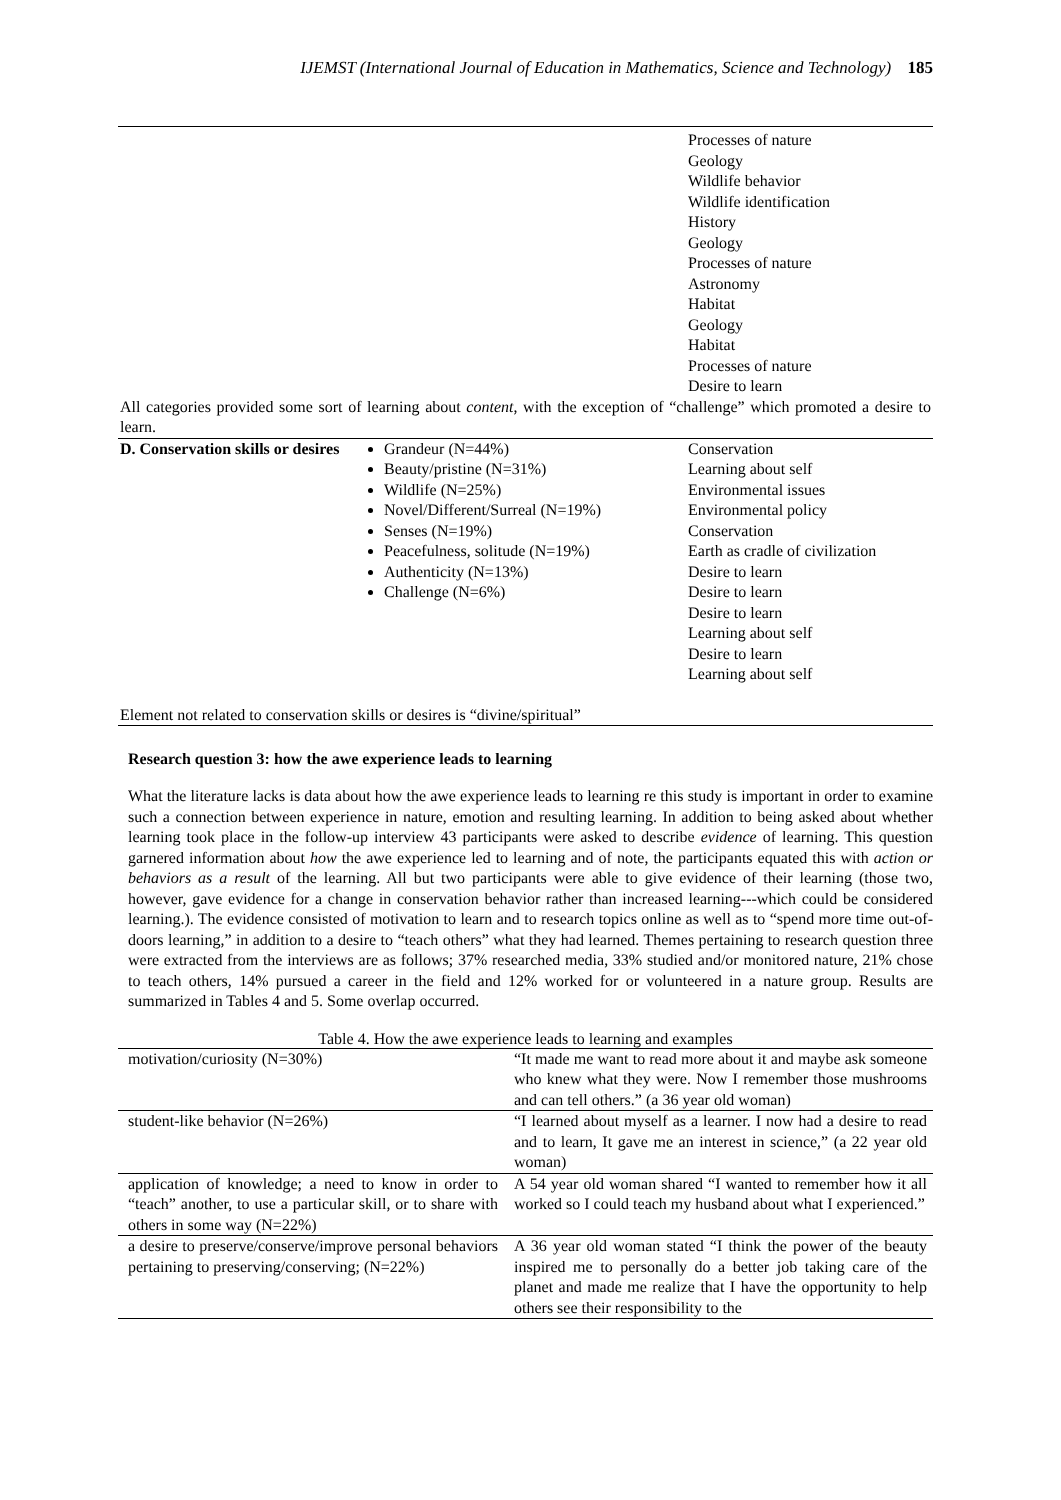IJEMST (International Journal of Education in Mathematics, Science and Technology) 185
| | | Processes of nature Geology Wildlife behavior Wildlife identification History Geology Processes of nature Astronomy Habitat Geology Habitat Processes of nature Desire to learn |
| All categories provided some sort of learning about content , with the exception of “challenge” which promoted a desire to learn. | | |
| D. Conservation skills or desires | Grandeur (N=44%) Beauty/pristine (N=31%) Wildlife (N=25%) Novel/Different/Surreal (N=19%) Senses (N=19%) Peacefulness, solitude (N=19%) Authenticity (N=13%) Challenge (N=6%) | Conservation Learning about self Environmental issues Environmental policy Conservation Earth as cradle of civilization Desire to learn Desire to learn Desire to learn Learning about self Desire to learn Learning about self |
| Element not related to conservation skills or desires is “divine/spiritual” | | |
Research question 3: how the awe experience leads to learning
What the literature lacks is data about how the awe experience leads to learning re this study is important in order to examine such a connection between experience in nature, emotion and resulting learning. In addition to being asked about whether learning took place in the follow-up interview 43 participants were asked to describe evidence of learning. This question garnered information about how the awe experience led to learning and of note, the participants equated this with action or behaviors as a result of the learning. All but two participants were able to give evidence of their learning (those two, however, gave evidence for a change in conservation behavior rather than increased learning---which could be considered learning.). The evidence consisted of motivation to learn and to research topics online as well as to “spend more time out-of-doors learning,” in addition to a desire to “teach others” what they had learned. Themes pertaining to research question three were extracted from the interviews are as follows; 37% researched media, 33% studied and/or monitored nature, 21% chose to teach others, 14% pursued a career in the field and 12% worked for or volunteered in a nature group. Results are summarized in Tables 4 and 5. Some overlap occurred.
Table 4. How the awe experience leads to learning and examples
| motivation/curiosity (N=30%) | “It made me want to read more about it and maybe ask someone who knew what they were. Now I remember those mushrooms and can tell others.” (a 36 year old woman) |
| student-like behavior (N=26%) | “I learned about myself as a learner. I now had a desire to read and to learn, It gave me an interest in science,” (a 22 year old woman) |
| application of knowledge; a need to know in order to “teach” another, to use a particular skill, or to share with others in some way (N=22%) | A 54 year old woman shared “I wanted to remember how it all worked so I could teach my husband about what I experienced.” |
| a desire to preserve/conserve/improve personal behaviors pertaining to preserving/conserving; (N=22%) | A 36 year old woman stated “I think the power of the beauty inspired me to personally do a better job taking care of the planet and made me realize that I have the opportunity to help others see their responsibility to the |